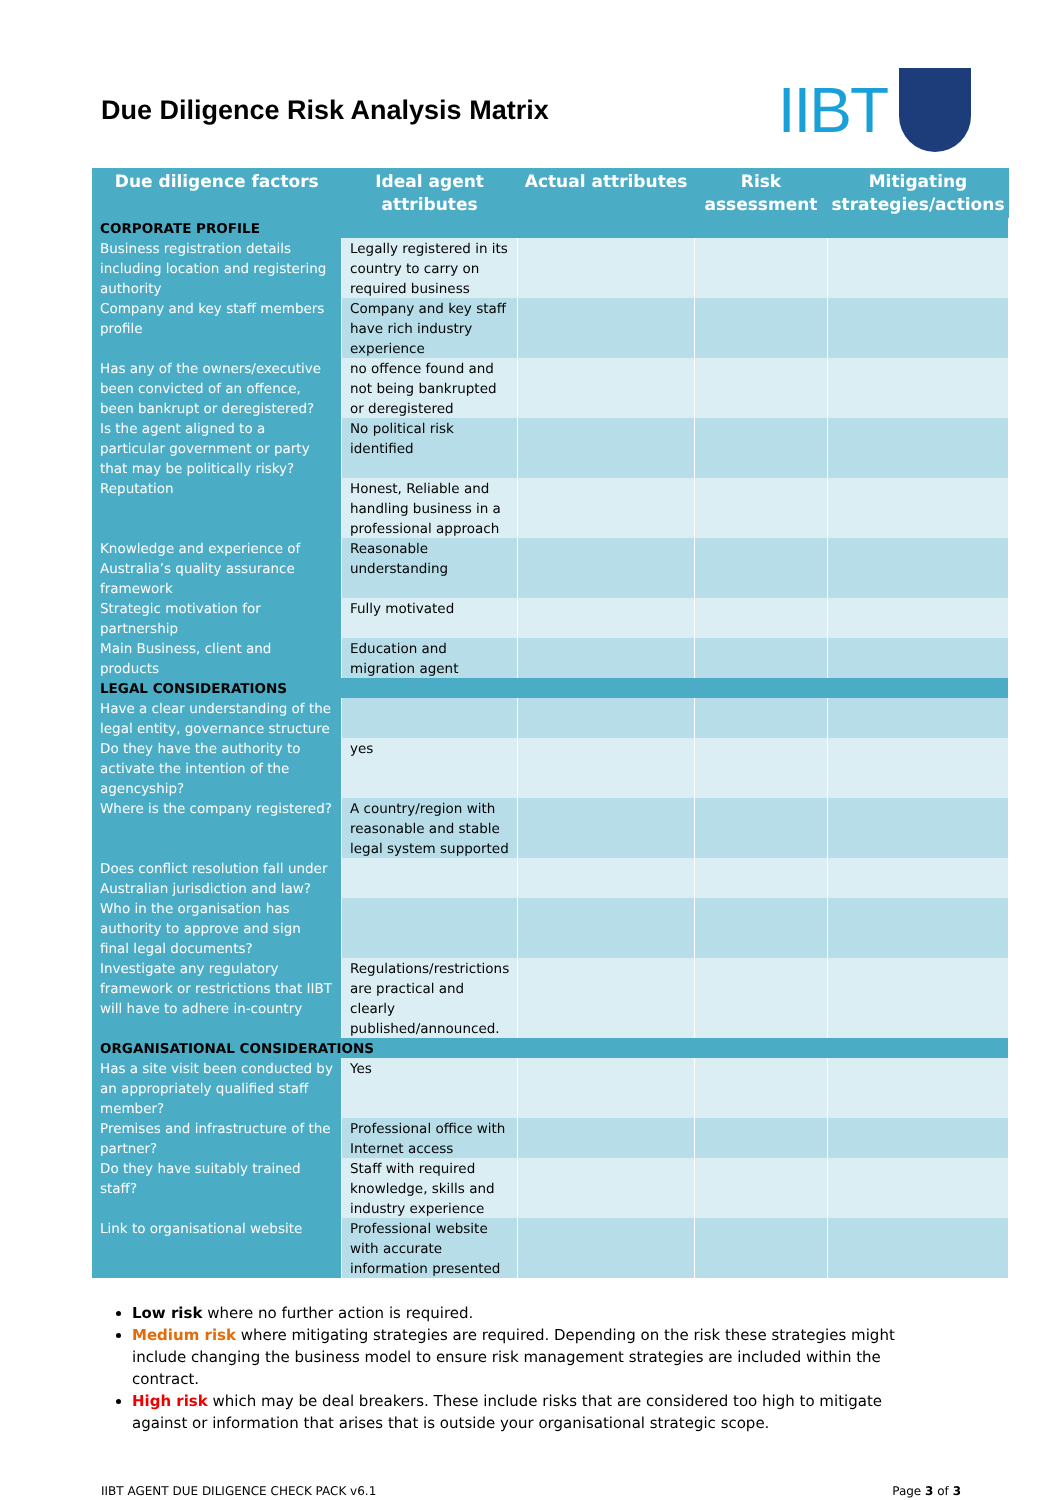Due Diligence Risk Analysis Matrix
IIBT
| Due diligence factors | Ideal agent attributes | Actual attributes | Risk assessment | Mitigating strategies/actions |
| --- | --- | --- | --- | --- |
| CORPORATE PROFILE | | | | |
| Business registration details including location and registering authority | Legally registered in its country to carry on required business | | | |
| Company and key staff members profile | Company and key staff have rich industry experience | | | |
| Has any of the owners/executive been convicted of an offence, been bankrupt or deregistered? | no offence found and not being bankrupted or deregistered | | | |
| Is the agent aligned to a particular government or party that may be politically risky? | No political risk identified | | | |
| Reputation | Honest, Reliable and handling business in a professional approach | | | |
| Knowledge and experience of Australia’s quality assurance framework | Reasonable understanding | | | |
| Strategic motivation for partnership | Fully motivated | | | |
| Main Business, client and products | Education and migration agent | | | |
| LEGAL CONSIDERATIONS | | | | |
| Have a clear understanding of the legal entity, governance structure | | | | |
| Do they have the authority to activate the intention of the agencyship? | yes | | | |
| Where is the company registered? | A country/region with reasonable and stable legal system supported | | | |
| Does conflict resolution fall under Australian jurisdiction and law? | | | | |
| Who in the organisation has authority to approve and sign final legal documents? | | | | |
| Investigate any regulatory framework or restrictions that IIBT will have to adhere in-country | Regulations/restrictions are practical and clearly published/announced. | | | |
| ORGANISATIONAL CONSIDERATIONS | | | | |
| Has a site visit been conducted by an appropriately qualified staff member? | Yes | | | |
| Premises and infrastructure of the partner? | Professional office with Internet access | | | |
| Do they have suitably trained staff? | Staff with required knowledge, skills and industry experience | | | |
| Link to organisational website | Professional website with accurate information presented | | | |
Low risk where no further action is required.
Medium risk where mitigating strategies are required. Depending on the risk these strategies might include changing the business model to ensure risk management strategies are included within the contract.
High risk which may be deal breakers. These include risks that are considered too high to mitigate against or information that arises that is outside your organisational strategic scope.
IIBT AGENT DUE DILIGENCE CHECK PACK v6.1 Page 3 of 3